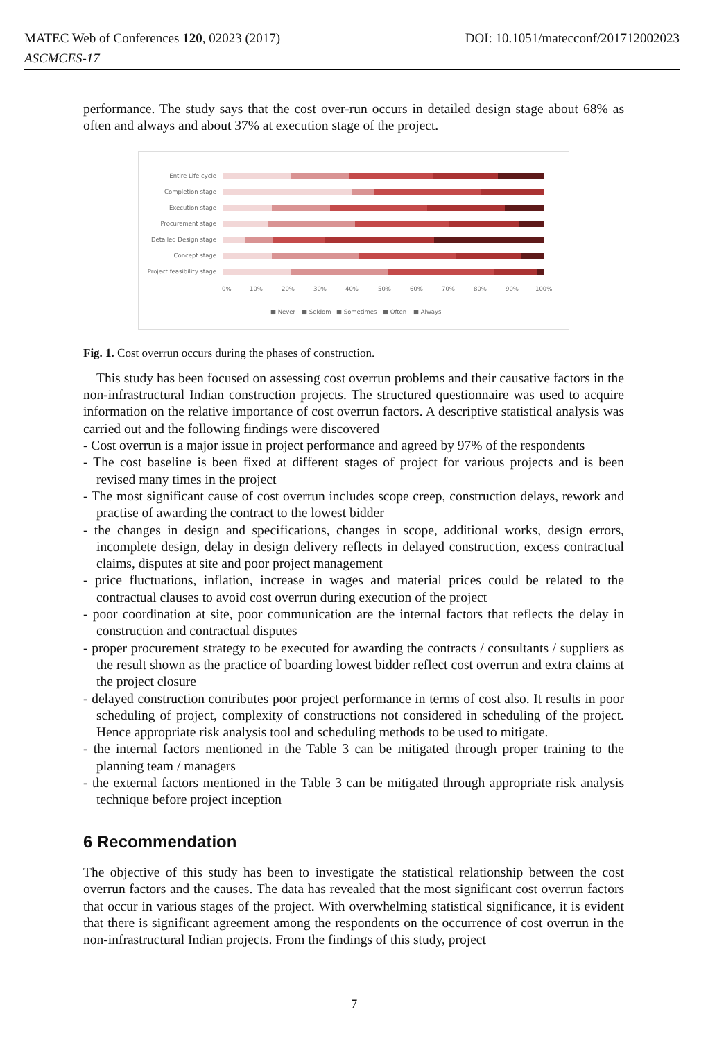DOI: 10.1051/matecconf/201712002023 MATEC Web of Conferences 120, 02023 (2017)
ASCMCES-17
performance. The study says that the cost over-run occurs in detailed design stage about 68% as often and always and about 37% at execution stage of the project.
Entire Life cycle
Completion stage
Execution stage
Procurement stage
Detailed Design stage
Concept stage
Project feasibility stage
0%
10%
20%
30%
40%
50%
60%
70%
80%
90%
100%
■ Never
■ Seldom
■ Sometimes
■ Often
■ Always
Fig. 1. Cost overrun occurs during the phases of construction.
This study has been focused on assessing cost overrun problems and their causative factors in the non-infrastructural Indian construction projects. The structured questionnaire was used to acquire information on the relative importance of cost overrun factors. A descriptive statistical analysis was carried out and the following findings were discovered
- Cost overrun is a major issue in project performance and agreed by 97% of the respondents
- The cost baseline is been fixed at different stages of project for various projects and is been revised many times in the project
- The most significant cause of cost overrun includes scope creep, construction delays, rework and practise of awarding the contract to the lowest bidder
- the changes in design and specifications, changes in scope, additional works, design errors, incomplete design, delay in design delivery reflects in delayed construction, excess contractual claims, disputes at site and poor project management
- price fluctuations, inflation, increase in wages and material prices could be related to the contractual clauses to avoid cost overrun during execution of the project
- poor coordination at site, poor communication are the internal factors that reflects the delay in construction and contractual disputes
- proper procurement strategy to be executed for awarding the contracts / consultants / suppliers as the result shown as the practice of boarding lowest bidder reflect cost overrun and extra claims at the project closure
- delayed construction contributes poor project performance in terms of cost also. It results in poor scheduling of project, complexity of constructions not considered in scheduling of the project. Hence appropriate risk analysis tool and scheduling methods to be used to mitigate.
- the internal factors mentioned in the Table 3 can be mitigated through proper training to the planning team / managers
- the external factors mentioned in the Table 3 can be mitigated through appropriate risk analysis technique before project inception
6 Recommendation
The objective of this study has been to investigate the statistical relationship between the cost overrun factors and the causes. The data has revealed that the most significant cost overrun factors that occur in various stages of the project. With overwhelming statistical significance, it is evident that there is significant agreement among the respondents on the occurrence of cost overrun in the non-infrastructural Indian projects. From the findings of this study, project
7